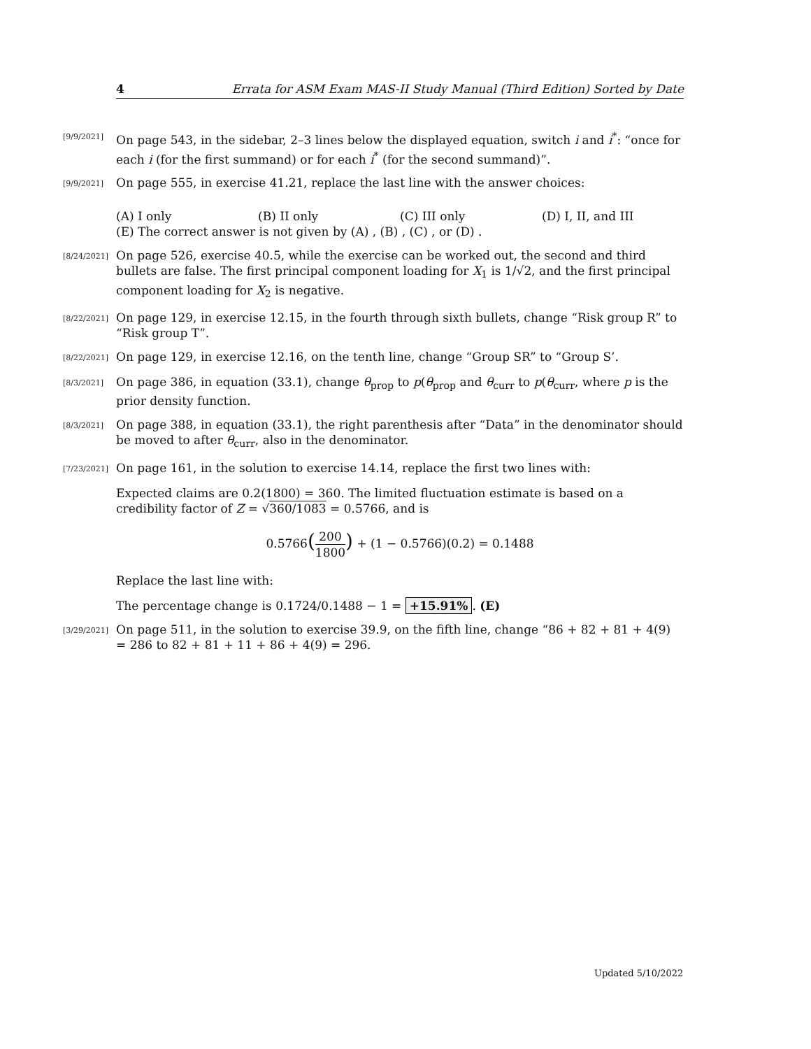4 Errata for ASM Exam MAS-II Study Manual (Third Edition) Sorted by Date
[9/9/2021]
On page 543, in the sidebar, 2–3 lines below the displayed equation, switch i and i<sup>*</sup>: “once for each i (for the first summand) or for each i<sup>*</sup> (for the second summand)”.
[9/9/2021]
On page 555, in exercise 41.21, replace the last line with the answer choices:
(A) I only (B) II only (C) III only (D) I, II, and III
(E) The correct answer is not given by (A) , (B) , (C) , or (D) .
[8/24/2021]
On page 526, exercise 40.5, while the exercise can be worked out, the second and third bullets are false. The first principal component loading for X<sub>1</sub> is 1/√2, and the first principal component loading for X<sub>2</sub> is negative.
[8/22/2021]
On page 129, in exercise 12.15, in the fourth through sixth bullets, change “Risk group R” to “Risk group T”.
[8/22/2021]
On page 129, in exercise 12.16, on the tenth line, change “Group SR” to “Group S’.
[8/3/2021]
On page 386, in equation (33.1), change θ<sub>prop</sub> to p(θ<sub>prop</sub> and θ<sub>curr</sub> to p(θ<sub>curr</sub>, where p is the prior density function.
[8/3/2021]
On page 388, in equation (33.1), the right parenthesis after “Data” in the denominator should be moved to after θ<sub>curr</sub>, also in the denominator.
[7/23/2021]
On page 161, in the solution to exercise 14.14, replace the first two lines with:
Expected claims are 0.2(1800) = 360. The limited fluctuation estimate is based on a credibility factor of Z = √360/1083 = 0.5766, and is
0.5766(200 1800) + (1 − 0.5766)(0.2) = 0.1488
Replace the last line with:
The percentage change is 0.1724/0.1488 − 1 = +15.91%. (E)
[3/29/2021]
On page 511, in the solution to exercise 39.9, on the fifth line, change “86 + 82 + 81 + 4(9) = 286 to 82 + 81 + 11 + 86 + 4(9) = 296.
Updated 5/10/2022